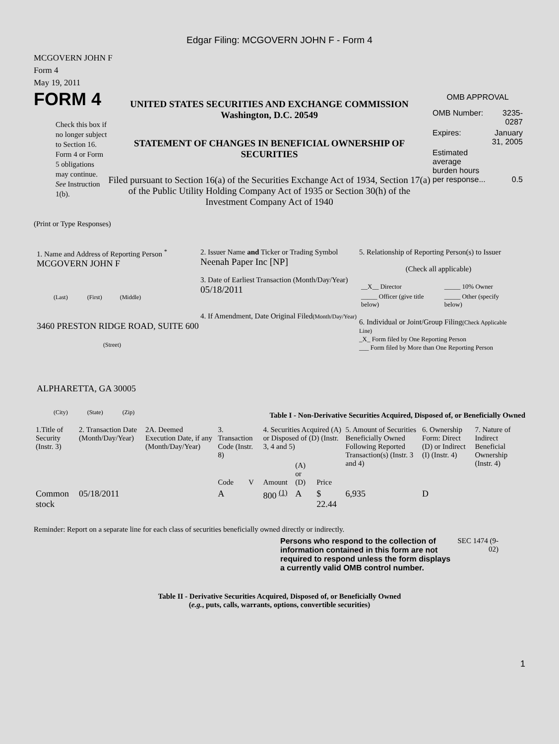Edgar Filing: MCGOVERN JOHN F - Form 4
MCGOVERN JOHN F
Form 4
May 19, 2011
FORM 4
Check this box if no longer subject to Section 16. Form 4 or Form 5 obligations may continue. See Instruction 1(b).
UNITED STATES SECURITIES AND EXCHANGE COMMISSION
Washington, D.C. 20549
STATEMENT OF CHANGES IN BENEFICIAL OWNERSHIP OF SECURITIES
Filed pursuant to Section 16(a) of the Securities Exchange Act of 1934, Section 17(a) of the Public Utility Holding Company Act of 1935 or Section 30(h) of the Investment Company Act of 1940
OMB APPROVAL
| OMB Number: | 3235-0287 |
| Expires: | January 31, 2005 |
| Estimated average burden hours per response... | 0.5 |
(Print or Type Responses)
1. Name and Address of Reporting Person <sup>*</sup>
MCGOVERN JOHN F
(Last) (First) (Middle)
3460 PRESTON RIDGE ROAD, SUITE 600
(Street)
ALPHARETTA, GA 30005
(City) (State) (Zip)
2. Issuer Name and Ticker or Trading Symbol
Neenah Paper Inc [NP]
3. Date of Earliest Transaction (Month/Day/Year)
05/18/2011
4. If Amendment, Date Original Filed(Month/Day/Year)
5. Relationship of Reporting Person(s) to Issuer
(Check all applicable)
| __X__ Director | _____ 10% Owner |
| _____ Officer (give title below) | _____ Other (specify below) |
6. Individual or Joint/Group Filing(Check Applicable Line)
_X_ Form filed by One Reporting Person
___ Form filed by More than One Reporting Person
Table I - Non-Derivative Securities Acquired, Disposed of, or Beneficially Owned
| 1.Title of Security (Instr. 3) | 2. Transaction Date (Month/Day/Year) | 2A. Deemed Execution Date, if any (Month/Day/Year) | 3. Transaction Code (Instr. 8) | | 4. Securities Acquired (A) or Disposed of (D) (Instr. 3, 4 and 5) | | | 5. Amount of Securities Beneficially Owned Following Reported Transaction(s) (Instr. 3 and 4) | 6. Ownership Form: Direct (D) or Indirect (I) (Instr. 4) | 7. Nature of Indirect Beneficial Ownership (Instr. 4) |
| --- | --- | --- | --- | --- | --- | --- | --- | --- | --- | --- |
| | | | Code | V | Amount | (A) or (D) | Price | | | |
| Common stock | 05/18/2011 | | A | | 800 <sup>(1)</sup> | A | $ 22.44 | 6,935 | D | |
Reminder: Report on a separate line for each class of securities beneficially owned directly or indirectly.
Persons who respond to the collection of information contained in this form are not required to respond unless the form displays a currently valid OMB control number.
SEC 1474 (9-02)
Table II - Derivative Securities Acquired, Disposed of, or Beneficially Owned
(e.g., puts, calls, warrants, options, convertible securities)
1